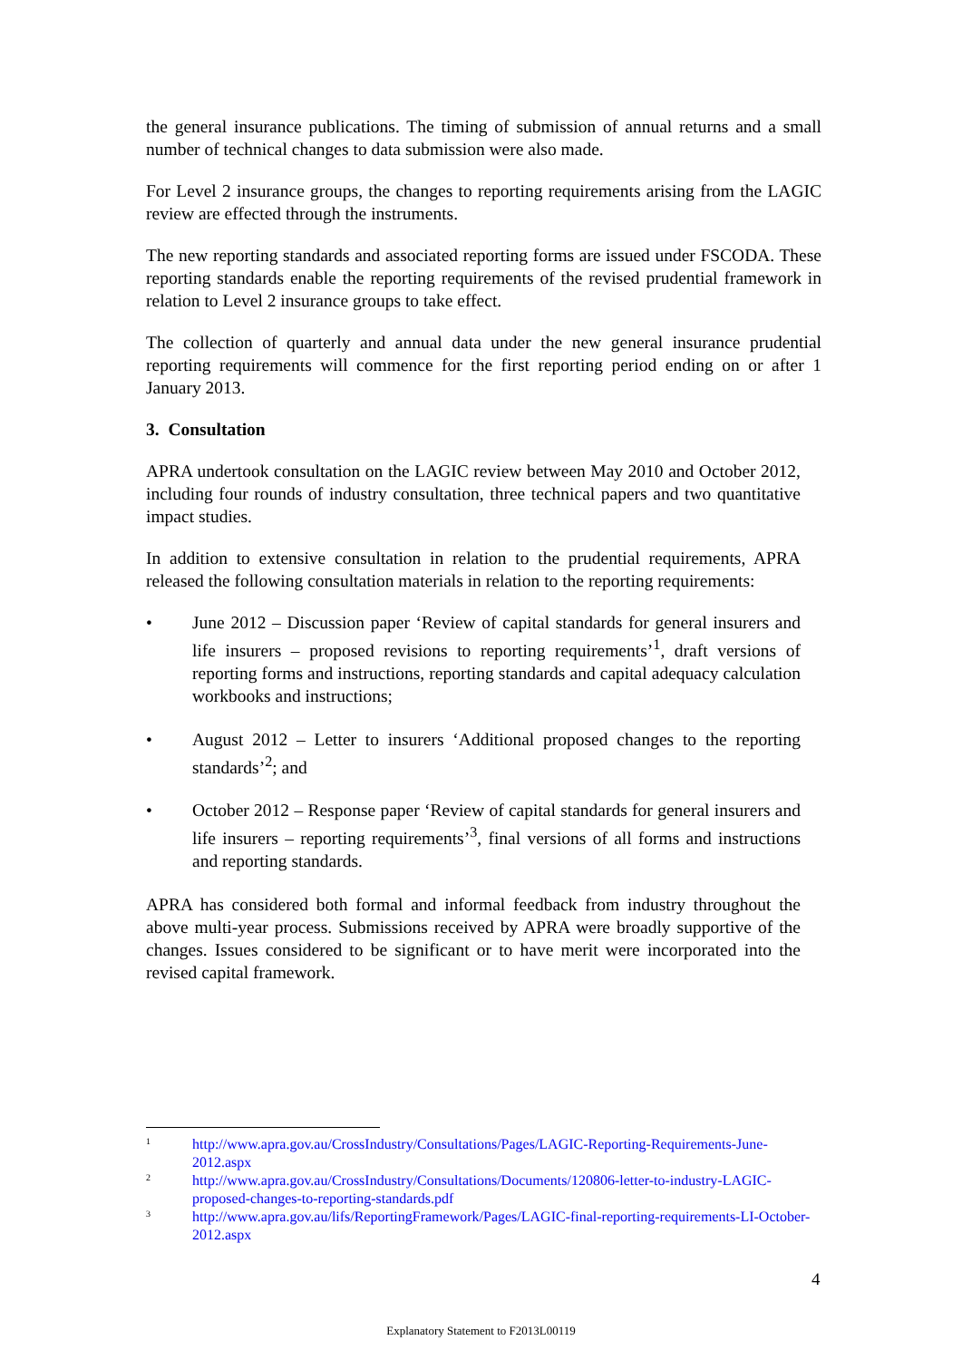the general insurance publications. The timing of submission of annual returns and a small number of technical changes to data submission were also made.
For Level 2 insurance groups, the changes to reporting requirements arising from the LAGIC review are effected through the instruments.
The new reporting standards and associated reporting forms are issued under FSCODA. These reporting standards enable the reporting requirements of the revised prudential framework in relation to Level 2 insurance groups to take effect.
The collection of quarterly and annual data under the new general insurance prudential reporting requirements will commence for the first reporting period ending on or after 1 January 2013.
3. Consultation
APRA undertook consultation on the LAGIC review between May 2010 and October 2012, including four rounds of industry consultation, three technical papers and two quantitative impact studies.
In addition to extensive consultation in relation to the prudential requirements, APRA released the following consultation materials in relation to the reporting requirements:
• June 2012 – Discussion paper ‘Review of capital standards for general insurers and life insurers – proposed revisions to reporting requirements’<sup>1</sup>, draft versions of reporting forms and instructions, reporting standards and capital adequacy calculation workbooks and instructions;
• August 2012 – Letter to insurers ‘Additional proposed changes to the reporting standards’<sup>2</sup>; and
• October 2012 – Response paper ‘Review of capital standards for general insurers and life insurers – reporting requirements’<sup>3</sup>, final versions of all forms and instructions and reporting standards.
APRA has considered both formal and informal feedback from industry throughout the above multi-year process. Submissions received by APRA were broadly supportive of the changes. Issues considered to be significant or to have merit were incorporated into the revised capital framework.
1 http://www.apra.gov.au/CrossIndustry/Consultations/Pages/LAGIC-Reporting-Requirements-June-2012.aspx
2 http://www.apra.gov.au/CrossIndustry/Consultations/Documents/120806-letter-to-industry-LAGIC-proposed-changes-to-reporting-standards.pdf
3 http://www.apra.gov.au/lifs/ReportingFramework/Pages/LAGIC-final-reporting-requirements-LI-October-2012.aspx
4
Explanatory Statement to F2013L00119